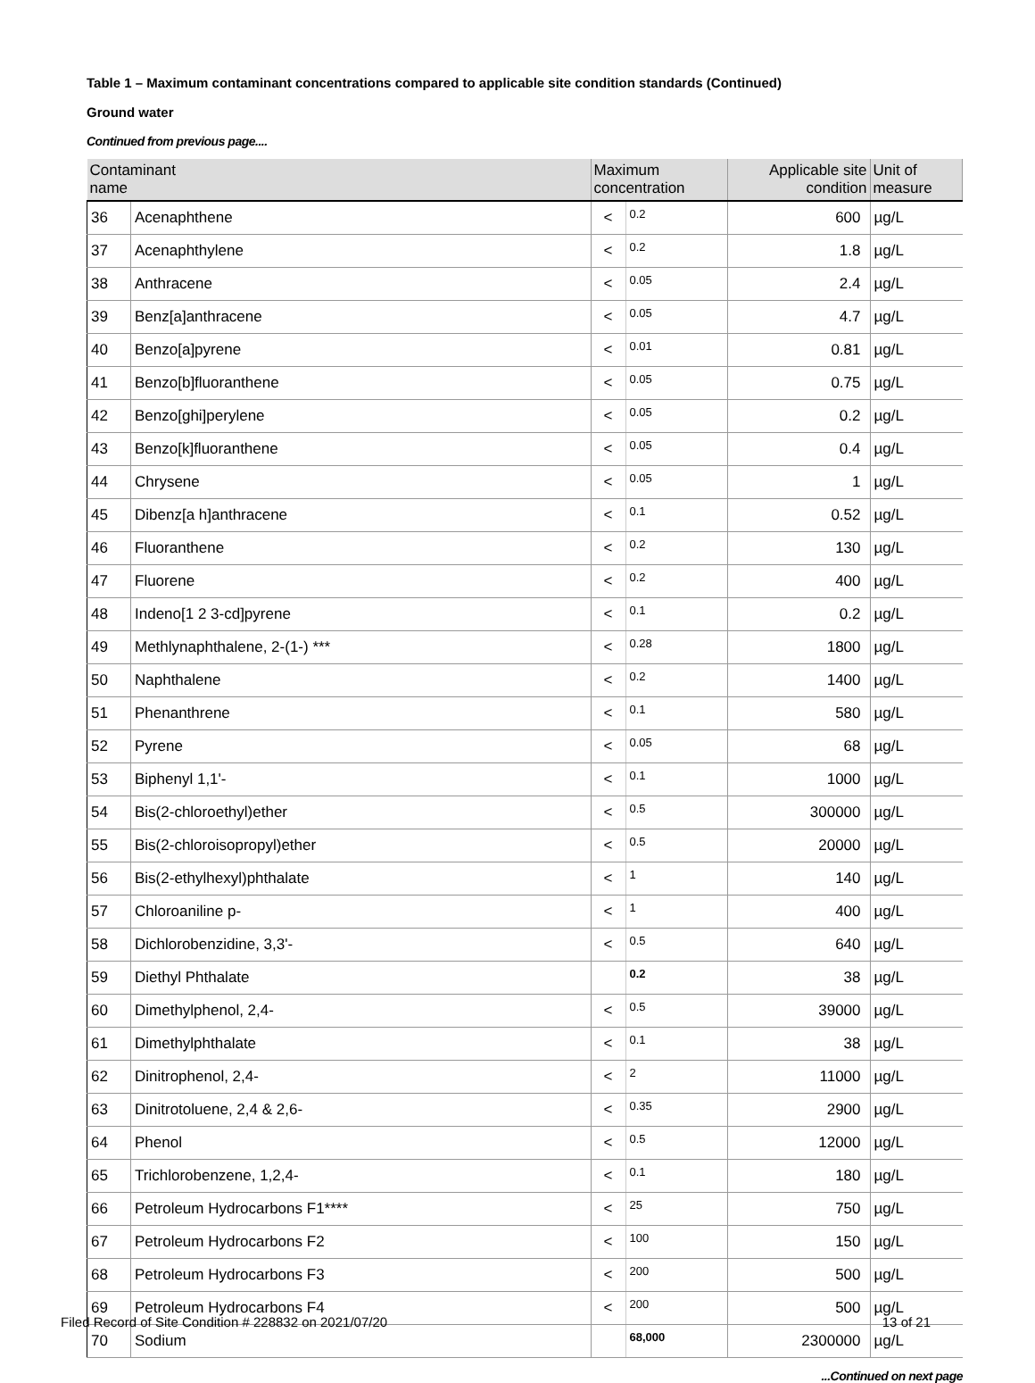Table 1 – Maximum contaminant concentrations compared to applicable site condition standards (Continued)
Ground water
Continued from previous page....
| Contaminant name | | Maximum concentration | | Applicable site condition | Unit of measure |
| --- | --- | --- | --- | --- | --- |
| 36 | Acenaphthene | < | 0.2 | 600 | µg/L |
| 37 | Acenaphthylene | < | 0.2 | 1.8 | µg/L |
| 38 | Anthracene | < | 0.05 | 2.4 | µg/L |
| 39 | Benz[a]anthracene | < | 0.05 | 4.7 | µg/L |
| 40 | Benzo[a]pyrene | < | 0.01 | 0.81 | µg/L |
| 41 | Benzo[b]fluoranthene | < | 0.05 | 0.75 | µg/L |
| 42 | Benzo[ghi]perylene | < | 0.05 | 0.2 | µg/L |
| 43 | Benzo[k]fluoranthene | < | 0.05 | 0.4 | µg/L |
| 44 | Chrysene | < | 0.05 | 1 | µg/L |
| 45 | Dibenz[a h]anthracene | < | 0.1 | 0.52 | µg/L |
| 46 | Fluoranthene | < | 0.2 | 130 | µg/L |
| 47 | Fluorene | < | 0.2 | 400 | µg/L |
| 48 | Indeno[1 2 3-cd]pyrene | < | 0.1 | 0.2 | µg/L |
| 49 | Methlynaphthalene, 2-(1-) *** | < | 0.28 | 1800 | µg/L |
| 50 | Naphthalene | < | 0.2 | 1400 | µg/L |
| 51 | Phenanthrene | < | 0.1 | 580 | µg/L |
| 52 | Pyrene | < | 0.05 | 68 | µg/L |
| 53 | Biphenyl 1,1'- | < | 0.1 | 1000 | µg/L |
| 54 | Bis(2-chloroethyl)ether | < | 0.5 | 300000 | µg/L |
| 55 | Bis(2-chloroisopropyl)ether | < | 0.5 | 20000 | µg/L |
| 56 | Bis(2-ethylhexyl)phthalate | < | 1 | 140 | µg/L |
| 57 | Chloroaniline p- | < | 1 | 400 | µg/L |
| 58 | Dichlorobenzidine, 3,3'- | < | 0.5 | 640 | µg/L |
| 59 | Diethyl Phthalate | | 0.2 | 38 | µg/L |
| 60 | Dimethylphenol, 2,4- | < | 0.5 | 39000 | µg/L |
| 61 | Dimethylphthalate | < | 0.1 | 38 | µg/L |
| 62 | Dinitrophenol, 2,4- | < | 2 | 11000 | µg/L |
| 63 | Dinitrotoluene, 2,4 & 2,6- | < | 0.35 | 2900 | µg/L |
| 64 | Phenol | < | 0.5 | 12000 | µg/L |
| 65 | Trichlorobenzene, 1,2,4- | < | 0.1 | 180 | µg/L |
| 66 | Petroleum Hydrocarbons F1**** | < | 25 | 750 | µg/L |
| 67 | Petroleum Hydrocarbons F2 | < | 100 | 150 | µg/L |
| 68 | Petroleum Hydrocarbons F3 | < | 200 | 500 | µg/L |
| 69 | Petroleum Hydrocarbons F4 | < | 200 | 500 | µg/L |
| 70 | Sodium | | 68,000 | 2300000 | µg/L |
...Continued on next page
Filed Record of Site Condition # 228832 on 2021/07/20 13 of 21